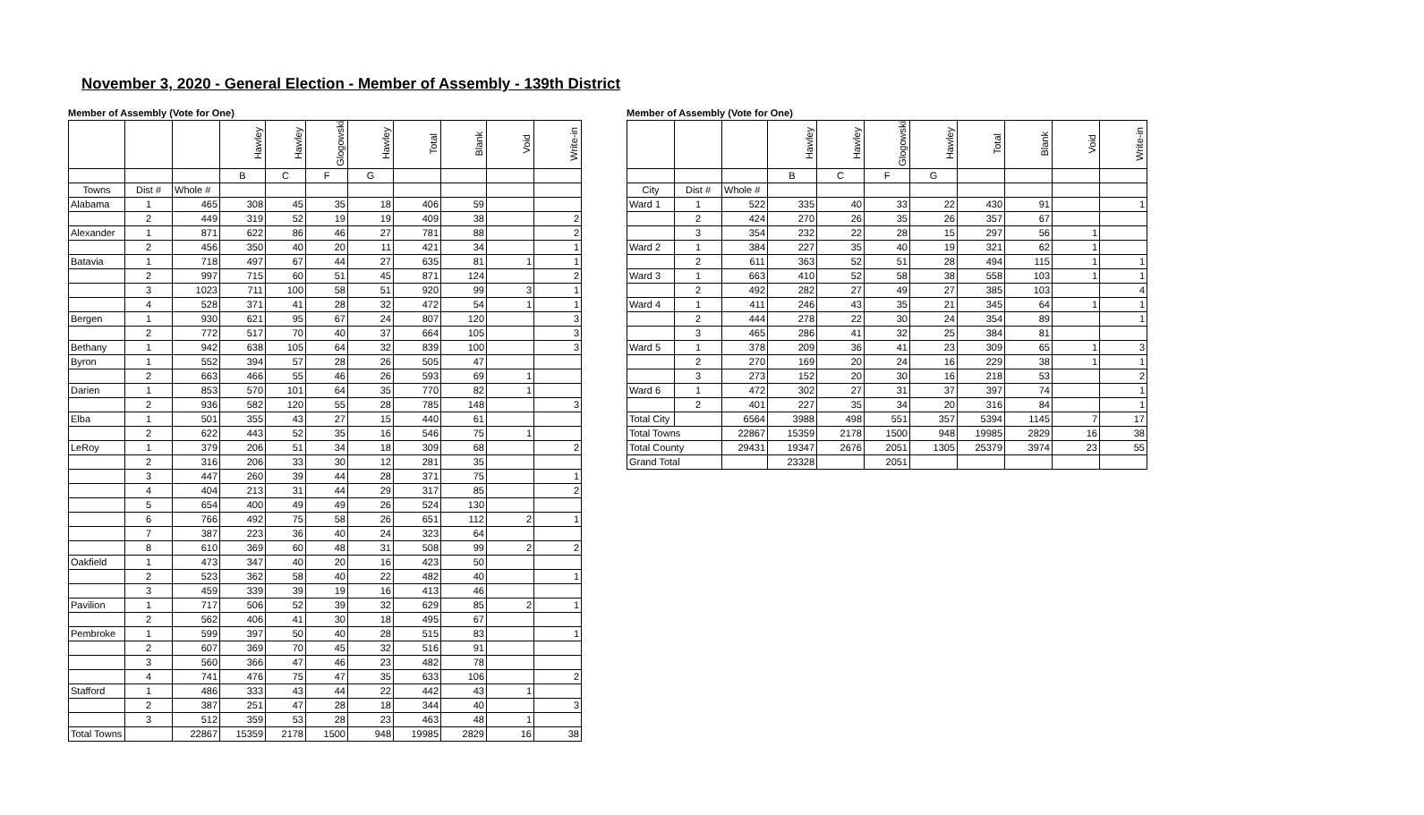November 3, 2020 - General Election - Member of Assembly - 139th District
Member of Assembly (Vote for One)
| | | | Hawley | Hawley | Glogowski | Hawley | Total | Blank | Void | Write-in |
| --- | --- | --- | --- | --- | --- | --- | --- | --- | --- | --- |
| | | | B | C | F | G | | | | |
| Towns | Dist # | Whole # | | | | | | | | |
| Alabama | 1 | 465 | 308 | 45 | 35 | 18 | 406 | 59 | | |
| | 2 | 449 | 319 | 52 | 19 | 19 | 409 | 38 | | 2 |
| Alexander | 1 | 871 | 622 | 86 | 46 | 27 | 781 | 88 | | 2 |
| | 2 | 456 | 350 | 40 | 20 | 11 | 421 | 34 | | 1 |
| Batavia | 1 | 718 | 497 | 67 | 44 | 27 | 635 | 81 | 1 | 1 |
| | 2 | 997 | 715 | 60 | 51 | 45 | 871 | 124 | | 2 |
| | 3 | 1023 | 711 | 100 | 58 | 51 | 920 | 99 | 3 | 1 |
| | 4 | 528 | 371 | 41 | 28 | 32 | 472 | 54 | 1 | 1 |
| Bergen | 1 | 930 | 621 | 95 | 67 | 24 | 807 | 120 | | 3 |
| | 2 | 772 | 517 | 70 | 40 | 37 | 664 | 105 | | 3 |
| Bethany | 1 | 942 | 638 | 105 | 64 | 32 | 839 | 100 | | 3 |
| Byron | 1 | 552 | 394 | 57 | 28 | 26 | 505 | 47 | | |
| | 2 | 663 | 466 | 55 | 46 | 26 | 593 | 69 | 1 | |
| Darien | 1 | 853 | 570 | 101 | 64 | 35 | 770 | 82 | 1 | |
| | 2 | 936 | 582 | 120 | 55 | 28 | 785 | 148 | | 3 |
| Elba | 1 | 501 | 355 | 43 | 27 | 15 | 440 | 61 | | |
| | 2 | 622 | 443 | 52 | 35 | 16 | 546 | 75 | 1 | |
| LeRoy | 1 | 379 | 206 | 51 | 34 | 18 | 309 | 68 | | 2 |
| | 2 | 316 | 206 | 33 | 30 | 12 | 281 | 35 | | |
| | 3 | 447 | 260 | 39 | 44 | 28 | 371 | 75 | | 1 |
| | 4 | 404 | 213 | 31 | 44 | 29 | 317 | 85 | | 2 |
| | 5 | 654 | 400 | 49 | 49 | 26 | 524 | 130 | | |
| | 6 | 766 | 492 | 75 | 58 | 26 | 651 | 112 | 2 | 1 |
| | 7 | 387 | 223 | 36 | 40 | 24 | 323 | 64 | | |
| | 8 | 610 | 369 | 60 | 48 | 31 | 508 | 99 | 2 | 2 |
| Oakfield | 1 | 473 | 347 | 40 | 20 | 16 | 423 | 50 | | |
| | 2 | 523 | 362 | 58 | 40 | 22 | 482 | 40 | | 1 |
| | 3 | 459 | 339 | 39 | 19 | 16 | 413 | 46 | | |
| Pavilion | 1 | 717 | 506 | 52 | 39 | 32 | 629 | 85 | 2 | 1 |
| | 2 | 562 | 406 | 41 | 30 | 18 | 495 | 67 | | |
| Pembroke | 1 | 599 | 397 | 50 | 40 | 28 | 515 | 83 | | 1 |
| | 2 | 607 | 369 | 70 | 45 | 32 | 516 | 91 | | |
| | 3 | 560 | 366 | 47 | 46 | 23 | 482 | 78 | | |
| | 4 | 741 | 476 | 75 | 47 | 35 | 633 | 106 | | 2 |
| Stafford | 1 | 486 | 333 | 43 | 44 | 22 | 442 | 43 | 1 | |
| | 2 | 387 | 251 | 47 | 28 | 18 | 344 | 40 | | 3 |
| | 3 | 512 | 359 | 53 | 28 | 23 | 463 | 48 | 1 | |
| Total Towns | | 22867 | 15359 | 2178 | 1500 | 948 | 19985 | 2829 | 16 | 38 |
Member of Assembly (Vote for One)
| | | | Hawley | Hawley | Glogowski | Hawley | Total | Blank | Void | Write-in |
| --- | --- | --- | --- | --- | --- | --- | --- | --- | --- | --- |
| | | | B | C | F | G | | | | |
| City | Dist # | Whole # | | | | | | | | |
| Ward 1 | 1 | 522 | 335 | 40 | 33 | 22 | 430 | 91 | | 1 |
| | 2 | 424 | 270 | 26 | 35 | 26 | 357 | 67 | | |
| | 3 | 354 | 232 | 22 | 28 | 15 | 297 | 56 | 1 | |
| Ward 2 | 1 | 384 | 227 | 35 | 40 | 19 | 321 | 62 | 1 | |
| | 2 | 611 | 363 | 52 | 51 | 28 | 494 | 115 | 1 | 1 |
| Ward 3 | 1 | 663 | 410 | 52 | 58 | 38 | 558 | 103 | 1 | 1 |
| | 2 | 492 | 282 | 27 | 49 | 27 | 385 | 103 | | 4 |
| Ward 4 | 1 | 411 | 246 | 43 | 35 | 21 | 345 | 64 | 1 | 1 |
| | 2 | 444 | 278 | 22 | 30 | 24 | 354 | 89 | | 1 |
| | 3 | 465 | 286 | 41 | 32 | 25 | 384 | 81 | | |
| Ward 5 | 1 | 378 | 209 | 36 | 41 | 23 | 309 | 65 | 1 | 3 |
| | 2 | 270 | 169 | 20 | 24 | 16 | 229 | 38 | 1 | 1 |
| | 3 | 273 | 152 | 20 | 30 | 16 | 218 | 53 | | 2 |
| Ward 6 | 1 | 472 | 302 | 27 | 31 | 37 | 397 | 74 | | 1 |
| | 2 | 401 | 227 | 35 | 34 | 20 | 316 | 84 | | 1 |
| Total City | | 6564 | 3988 | 498 | 551 | 357 | 5394 | 1145 | 7 | 17 |
| Total Towns | | 22867 | 15359 | 2178 | 1500 | 948 | 19985 | 2829 | 16 | 38 |
| Total County | | 29431 | 19347 | 2676 | 2051 | 1305 | 25379 | 3974 | 23 | 55 |
| Grand Total | | | 23328 | | 2051 | | | | | |